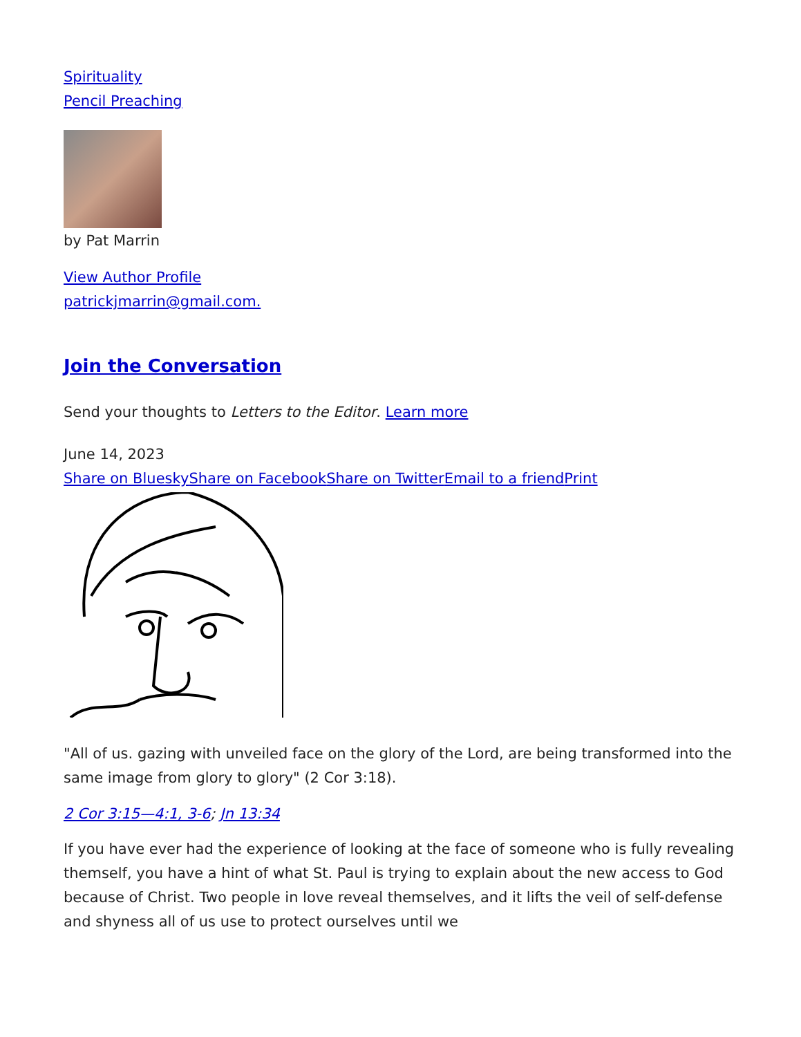Spirituality
Pencil Preaching
by Pat Marrin
View Author Profile
patrickjmarrin@gmail.com.
Join the Conversation
Send your thoughts to Letters to the Editor. Learn more
June 14, 2023
Share on Bluesky Share on Facebook Share on Twitter Email to a friend Print
"All of us. gazing with unveiled face on the glory of the Lord, are being transformed into the same image from glory to glory" (2 Cor 3:18).
2 Cor 3:15—4:1, 3-6; Jn 13:34
If you have ever had the experience of looking at the face of someone who is fully revealing themself, you have a hint of what St. Paul is trying to explain about the new access to God because of Christ. Two people in love reveal themselves, and it lifts the veil of self-defense and shyness all of us use to protect ourselves until we